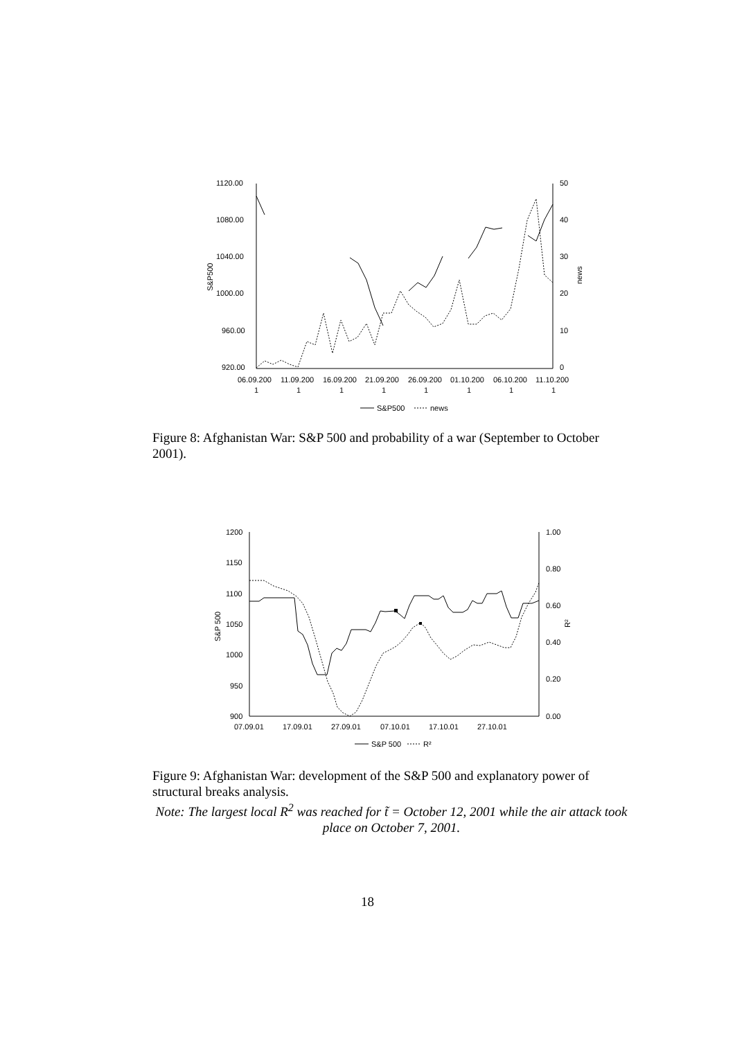1120.00
1080.00
1040.00
1000.00
960.00
920.00
50
40
30
20
10
0
S&P500
news
06.09.200
11.09.200
16.09.200
21.09.200
26.09.200
01.10.200
06.10.200
11.10.200
1
1
1
1
1
1
1
1
S&P500
news
Figure 8: Afghanistan War: S&P 500 and probability of a war (September to October 2001).
1200
1150
1100
1050
1000
950
900
1.00
0.80
0.60
0.40
0.20
0.00
S&P 500
R²
07.09.01
17.09.01
27.09.01
07.10.01
17.10.01
27.10.01
S&P 500
R²
Figure 9: Afghanistan War: development of the S&P 500 and explanatory power of structural breaks analysis.
Note: The largest local R<sup>2</sup> was reached for t̃ = October 12, 2001 while the air attack took place on October 7, 2001.
18